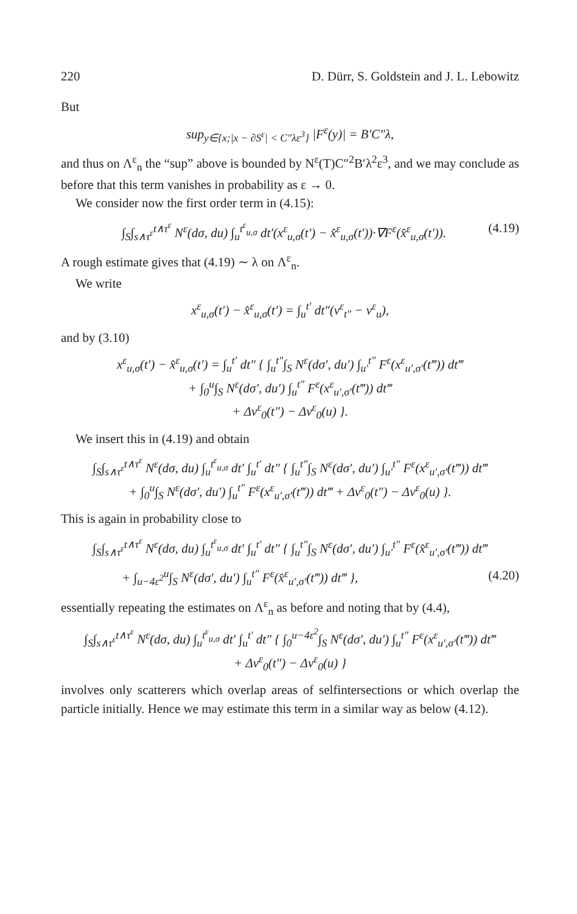220 D. Dürr, S. Goldstein and J. L. Lebowitz
But
sup<sub>y∈{x;|x − ∂S<sup>ε</sup>| < C″λε<sup>3</sup>}</sub> |F<sup>ε</sup>(y)| = B′C″λ,
and thus on Λ<sup>ε</sup><sub>n</sub> the “sup” above is bounded by N<sup>ε</sup>(T)C″<sup>2</sup>B′λ<sup>2</sup>ε<sup>3</sup>, and we may conclude as before that this term vanishes in probability as ε → 0.
We consider now the first order term in (4.15):
∫<sub>S</sub>∫<sub>s∧τ<sup>ε</sup></sub><sup>t∧τ<sup>ε</sup></sup> N<sup>ε</sup>(dσ, du) ∫<sub>u</sub><sup>t<sup>ε</sup><sub>u,σ</sub></sup> dt′(x<sup>ε</sup><sub>u,σ</sub>(t′) − x̂<sup>ε</sup><sub>u,σ</sub>(t′))·∇F<sup>ε</sup>(x̂<sup>ε</sup><sub>u,σ</sub>(t′)). (4.19)
A rough estimate gives that (4.19) ∼ λ on Λ<sup>ε</sup><sub>n</sub>.
We write
x<sup>ε</sup><sub>u,σ</sub>(t′) − x̂<sup>ε</sup><sub>u,σ</sub>(t′) = ∫<sub>u</sub><sup>t′</sup> dt″(v<sup>ε</sup><sub>t″</sub> − v<sup>ε</sup><sub>u</sub>),
and by (3.10)
x<sup>ε</sup><sub>u,σ</sub>(t′) − x̂<sup>ε</sup><sub>u,σ</sub>(t′) = ∫<sub>u</sub><sup>t′</sup> dt″ { ∫<sub>u</sub><sup>t″</sup>∫<sub>S</sub> N<sup>ε</sup>(dσ′, du′) ∫<sub>u′</sub><sup>t″</sup> F<sup>ε</sup>(x<sup>ε</sup><sub>u′,σ′</sub>(t‴)) dt‴
+ ∫<sub>0</sub><sup>u</sup>∫<sub>S</sub> N<sup>ε</sup>(dσ′, du′) ∫<sub>u</sub><sup>t″</sup> F<sup>ε</sup>(x<sup>ε</sup><sub>u′,σ′</sub>(t‴)) dt‴
+ Δv<sup>ε</sup><sub>0</sub>(t″) − Δv<sup>ε</sup><sub>0</sub>(u) }.
We insert this in (4.19) and obtain
∫<sub>S</sub>∫<sub>s∧τ<sup>ε</sup></sub><sup>t∧τ<sup>ε</sup></sup> N<sup>ε</sup>(dσ, du) ∫<sub>u</sub><sup>t<sup>ε</sup><sub>u,σ</sub></sup> dt′ ∫<sub>u</sub><sup>t′</sup> dt″ { ∫<sub>u</sub><sup>t″</sup>∫<sub>S</sub> N<sup>ε</sup>(dσ′, du′) ∫<sub>u′</sub><sup>t″</sup> F<sup>ε</sup>(x<sup>ε</sup><sub>u′,σ′</sub>(t‴)) dt‴
+ ∫<sub>0</sub><sup>u</sup>∫<sub>S</sub> N<sup>ε</sup>(dσ′, du′) ∫<sub>u</sub><sup>t″</sup> F<sup>ε</sup>(x<sup>ε</sup><sub>u′,σ′</sub>(t‴)) dt‴ + Δv<sup>ε</sup><sub>0</sub>(t″) − Δv<sup>ε</sup><sub>0</sub>(u) }.
This is again in probability close to
∫<sub>S</sub>∫<sub>s∧τ<sup>ε</sup></sub><sup>t∧τ<sup>ε</sup></sup> N<sup>ε</sup>(dσ, du) ∫<sub>u</sub><sup>t<sup>ε</sup><sub>u,σ</sub></sup> dt′ ∫<sub>u</sub><sup>t′</sup> dt″ { ∫<sub>u</sub><sup>t″</sup>∫<sub>S</sub> N<sup>ε</sup>(dσ′, du′) ∫<sub>u′</sub><sup>t″</sup> F<sup>ε</sup>(x̂<sup>ε</sup><sub>u′,σ′</sub>(t‴)) dt‴
+ ∫<sub>u−4ε<sup>2</sup></sub><sup>u</sup>∫<sub>S</sub> N<sup>ε</sup>(dσ′, du′) ∫<sub>u</sub><sup>t″</sup> F<sup>ε</sup>(x̂<sup>ε</sup><sub>u′,σ′</sub>(t‴)) dt‴ }, (4.20)
essentially repeating the estimates on Λ<sup>ε</sup><sub>n</sub> as before and noting that by (4.4),
∫<sub>S</sub>∫<sub>s∧τ<sup>ε</sup></sub><sup>t∧τ<sup>ε</sup></sup> N<sup>ε</sup>(dσ, du) ∫<sub>u</sub><sup>t<sup>ε</sup><sub>u,σ</sub></sup> dt′ ∫<sub>u</sub><sup>t′</sup> dt″ { ∫<sub>0</sub><sup>u−4ε<sup>2</sup></sup>∫<sub>S</sub> N<sup>ε</sup>(dσ′, du′) ∫<sub>u</sub><sup>t″</sup> F<sup>ε</sup>(x<sup>ε</sup><sub>u′,σ′</sub>(t‴)) dt‴
+ Δv<sup>ε</sup><sub>0</sub>(t″) − Δv<sup>ε</sup><sub>0</sub>(u) }
involves only scatterers which overlap areas of selfintersections or which overlap the particle initially. Hence we may estimate this term in a similar way as below (4.12).